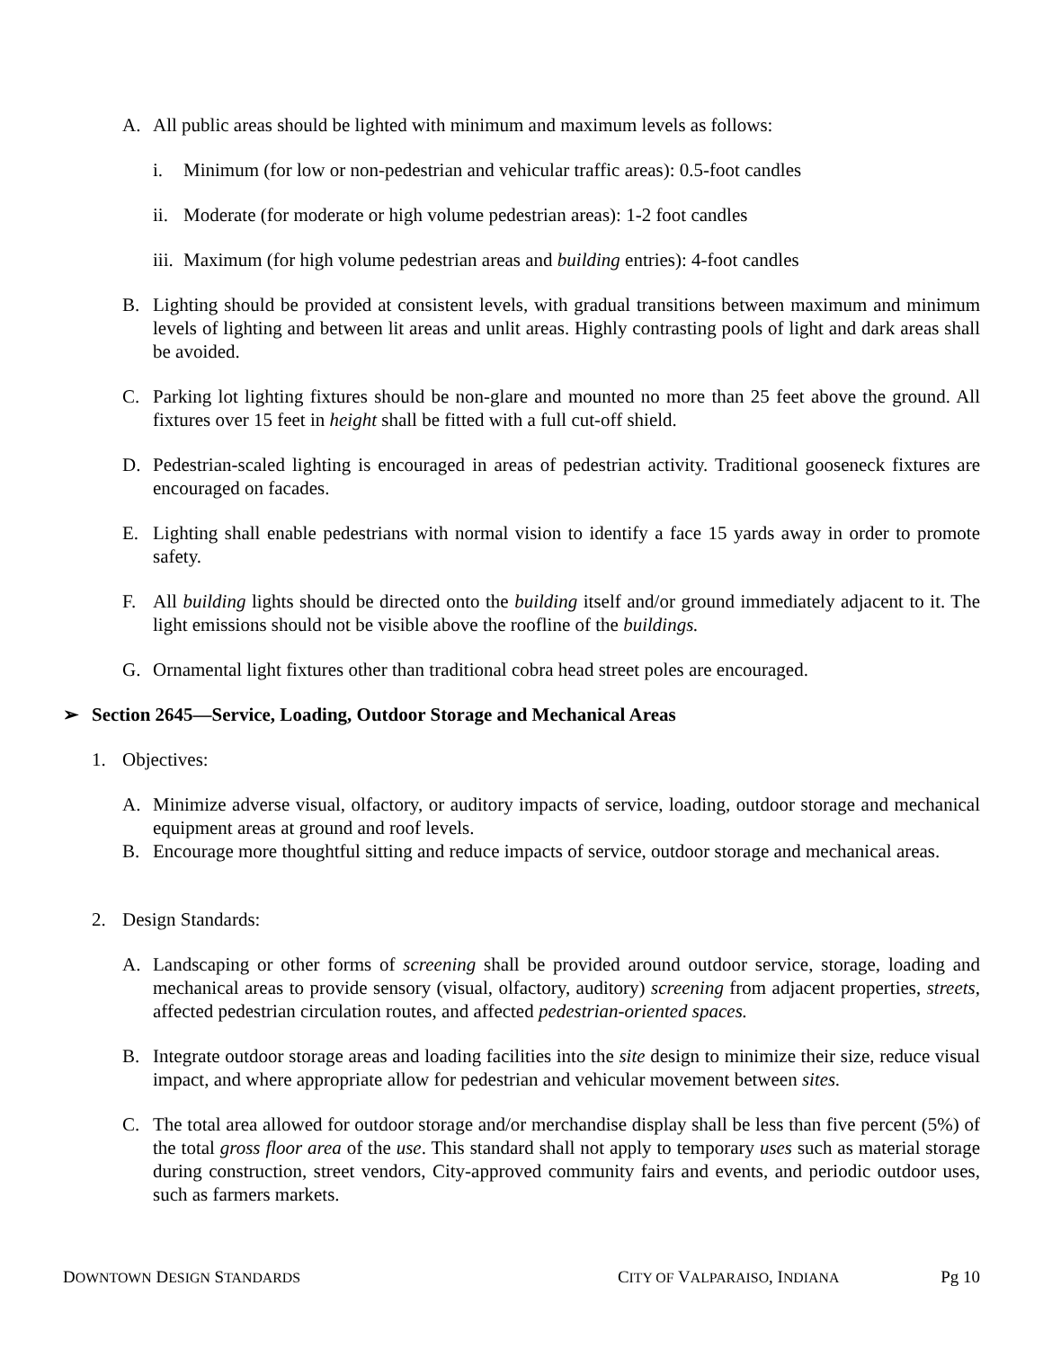A. All public areas should be lighted with minimum and maximum levels as follows:
i. Minimum (for low or non-pedestrian and vehicular traffic areas): 0.5-foot candles
ii. Moderate (for moderate or high volume pedestrian areas): 1-2 foot candles
iii. Maximum (for high volume pedestrian areas and building entries): 4-foot candles
B. Lighting should be provided at consistent levels, with gradual transitions between maximum and minimum levels of lighting and between lit areas and unlit areas. Highly contrasting pools of light and dark areas shall be avoided.
C. Parking lot lighting fixtures should be non-glare and mounted no more than 25 feet above the ground. All fixtures over 15 feet in height shall be fitted with a full cut-off shield.
D. Pedestrian-scaled lighting is encouraged in areas of pedestrian activity. Traditional gooseneck fixtures are encouraged on facades.
E. Lighting shall enable pedestrians with normal vision to identify a face 15 yards away in order to promote safety.
F. All building lights should be directed onto the building itself and/or ground immediately adjacent to it. The light emissions should not be visible above the roofline of the buildings.
G. Ornamental light fixtures other than traditional cobra head street poles are encouraged.
➢ Section 2645—Service, Loading, Outdoor Storage and Mechanical Areas
1. Objectives:
A. Minimize adverse visual, olfactory, or auditory impacts of service, loading, outdoor storage and mechanical equipment areas at ground and roof levels.
B. Encourage more thoughtful sitting and reduce impacts of service, outdoor storage and mechanical areas.
2. Design Standards:
A. Landscaping or other forms of screening shall be provided around outdoor service, storage, loading and mechanical areas to provide sensory (visual, olfactory, auditory) screening from adjacent properties, streets, affected pedestrian circulation routes, and affected pedestrian-oriented spaces.
B. Integrate outdoor storage areas and loading facilities into the site design to minimize their size, reduce visual impact, and where appropriate allow for pedestrian and vehicular movement between sites.
C. The total area allowed for outdoor storage and/or merchandise display shall be less than five percent (5%) of the total gross floor area of the use. This standard shall not apply to temporary uses such as material storage during construction, street vendors, City-approved community fairs and events, and periodic outdoor uses, such as farmers markets.
DOWNTOWN DESIGN STANDARDS CITY OF VALPARAISO, INDIANA Pg 10